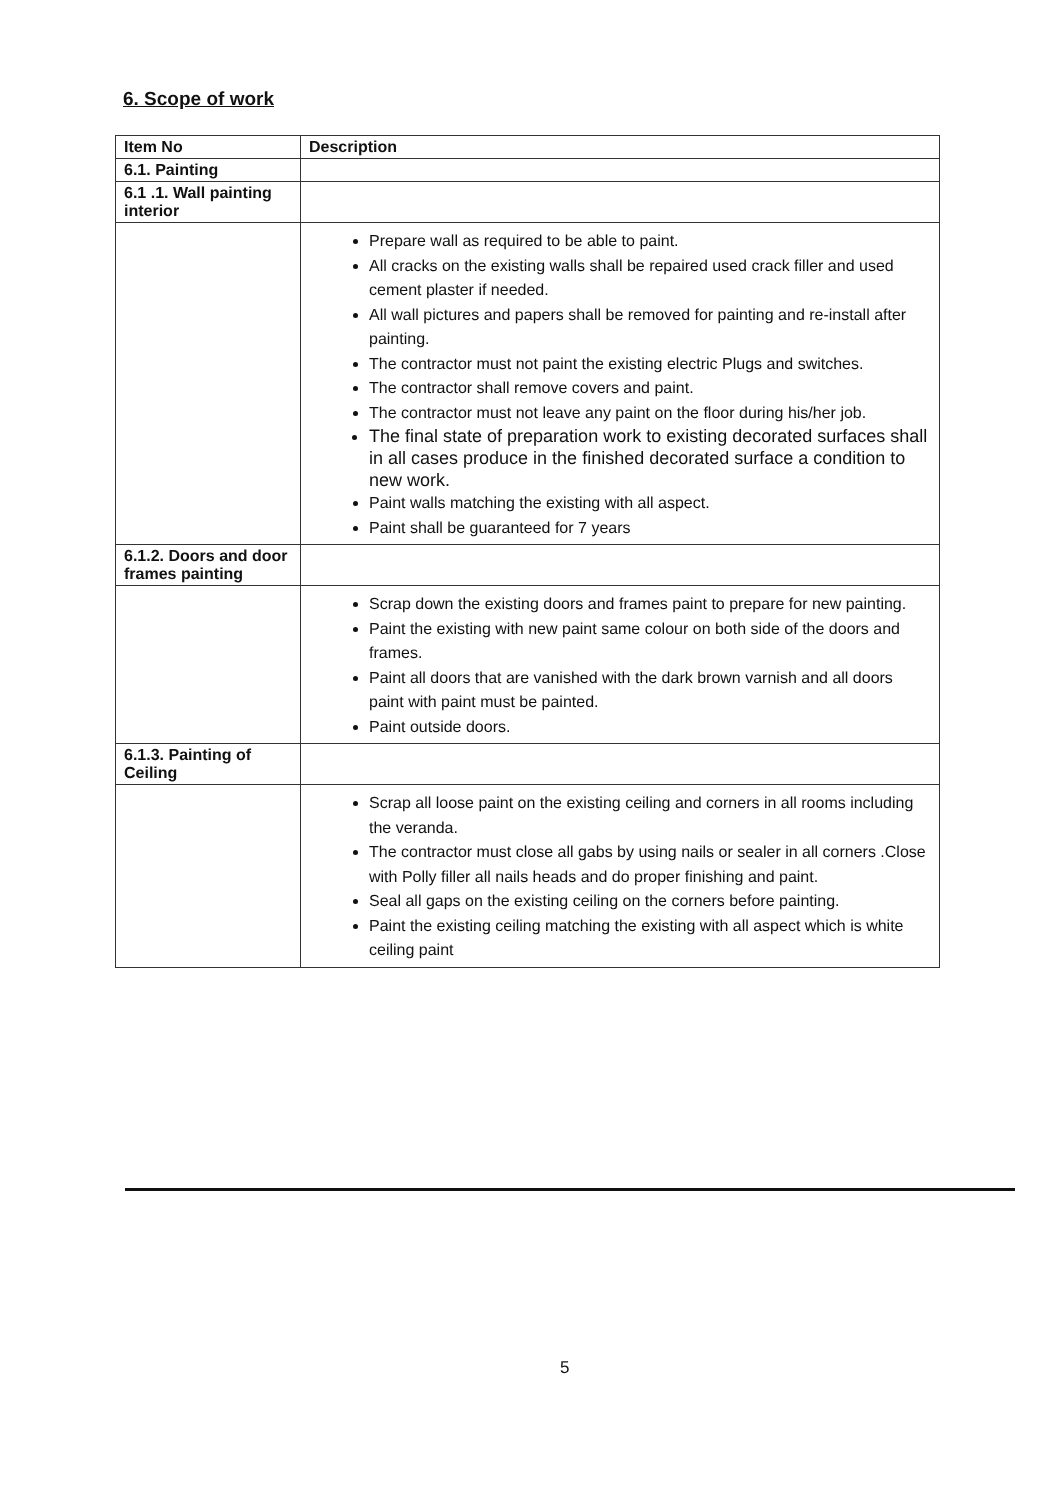6. Scope of work
| Item No | Description |
| --- | --- |
| 6.1. Painting | |
| 6.1 .1. Wall painting interior | |
| | Prepare wall as required to be able to paint. All cracks on the existing walls shall be repaired used crack filler and used cement plaster if needed. All wall pictures and papers shall be removed for painting and re-install after painting. The contractor must not paint the existing electric Plugs and switches. The contractor shall remove covers and paint. The contractor must not leave any paint on the floor during his/her job. The final state of preparation work to existing decorated surfaces shall in all cases produce in the finished decorated surface a condition to new work. Paint walls matching the existing with all aspect. Paint shall be guaranteed for 7 years |
| 6.1.2. Doors and door frames painting | |
| | Scrap down the existing doors and frames paint to prepare for new painting. Paint the existing with new paint same colour on both side of the doors and frames. Paint all doors that are vanished with the dark brown varnish and all doors paint with paint must be painted. Paint outside doors. |
| 6.1.3. Painting of Ceiling | |
| | Scrap all loose paint on the existing ceiling and corners in all rooms including the veranda. The contractor must close all gabs by using nails or sealer in all corners .Close with Polly filler all nails heads and do proper finishing and paint. Seal all gaps on the existing ceiling on the corners before painting. Paint the existing ceiling matching the existing with all aspect which is white ceiling paint |
5